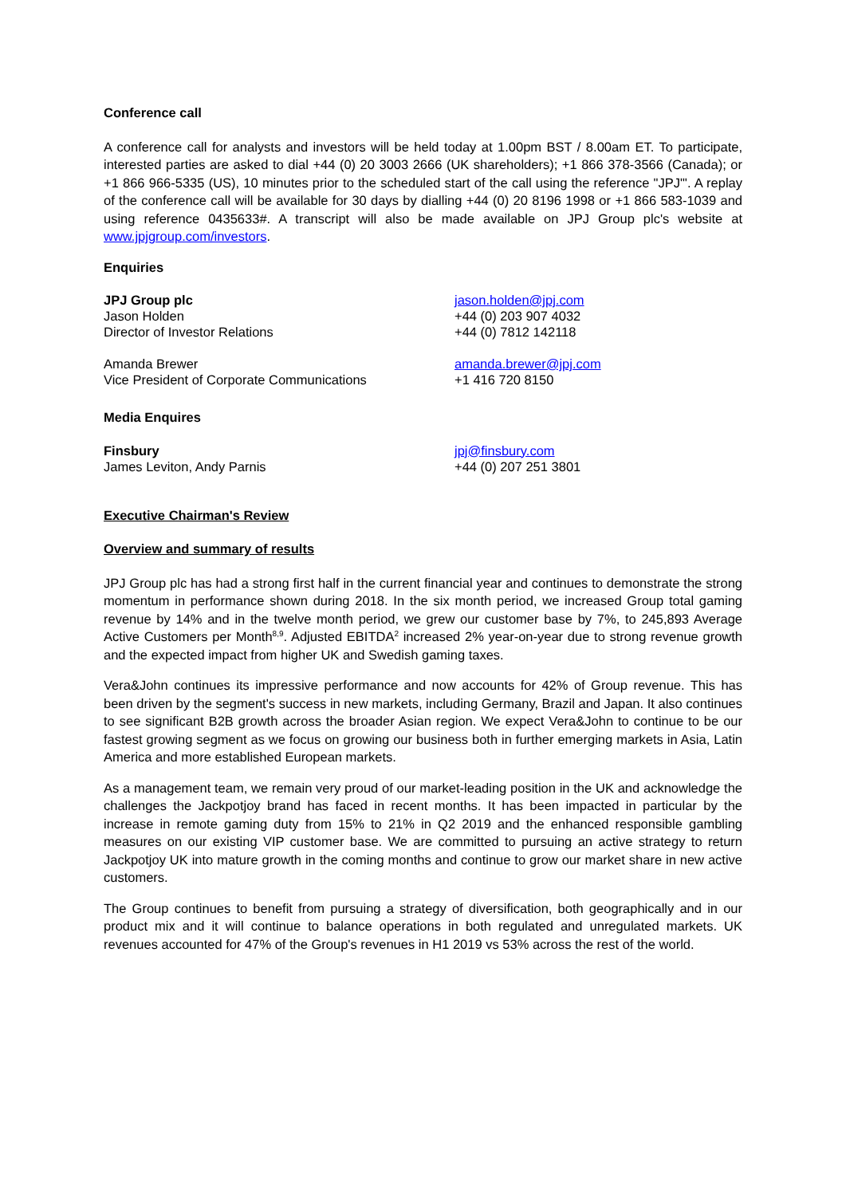Conference call
A conference call for analysts and investors will be held today at 1.00pm BST / 8.00am ET. To participate, interested parties are asked to dial +44 (0) 20 3003 2666 (UK shareholders); +1 866 378-3566 (Canada); or +1 866 966-5335 (US), 10 minutes prior to the scheduled start of the call using the reference "JPJ"'. A replay of the conference call will be available for 30 days by dialling +44 (0) 20 8196 1998 or +1 866 583-1039 and using reference 0435633#. A transcript will also be made available on JPJ Group plc's website at www.jpjgroup.com/investors.
Enquiries
JPJ Group plc
Jason Holden
Director of Investor Relations
jason.holden@jpj.com
+44 (0) 203 907 4032
+44 (0) 7812 142118
Amanda Brewer
Vice President of Corporate Communications
amanda.brewer@jpj.com
+1 416 720 8150
Media Enquires
Finsbury
James Leviton, Andy Parnis
jpj@finsbury.com
+44 (0) 207 251 3801
Executive Chairman's Review
Overview and summary of results
JPJ Group plc has had a strong first half in the current financial year and continues to demonstrate the strong momentum in performance shown during 2018. In the six month period, we increased Group total gaming revenue by 14% and in the twelve month period, we grew our customer base by 7%, to 245,893 Average Active Customers per Month<sup>8,9</sup>. Adjusted EBITDA<sup>2</sup> increased 2% year-on-year due to strong revenue growth and the expected impact from higher UK and Swedish gaming taxes.
Vera&John continues its impressive performance and now accounts for 42% of Group revenue. This has been driven by the segment's success in new markets, including Germany, Brazil and Japan. It also continues to see significant B2B growth across the broader Asian region. We expect Vera&John to continue to be our fastest growing segment as we focus on growing our business both in further emerging markets in Asia, Latin America and more established European markets.
As a management team, we remain very proud of our market-leading position in the UK and acknowledge the challenges the Jackpotjoy brand has faced in recent months. It has been impacted in particular by the increase in remote gaming duty from 15% to 21% in Q2 2019 and the enhanced responsible gambling measures on our existing VIP customer base. We are committed to pursuing an active strategy to return Jackpotjoy UK into mature growth in the coming months and continue to grow our market share in new active customers.
The Group continues to benefit from pursuing a strategy of diversification, both geographically and in our product mix and it will continue to balance operations in both regulated and unregulated markets. UK revenues accounted for 47% of the Group's revenues in H1 2019 vs 53% across the rest of the world.